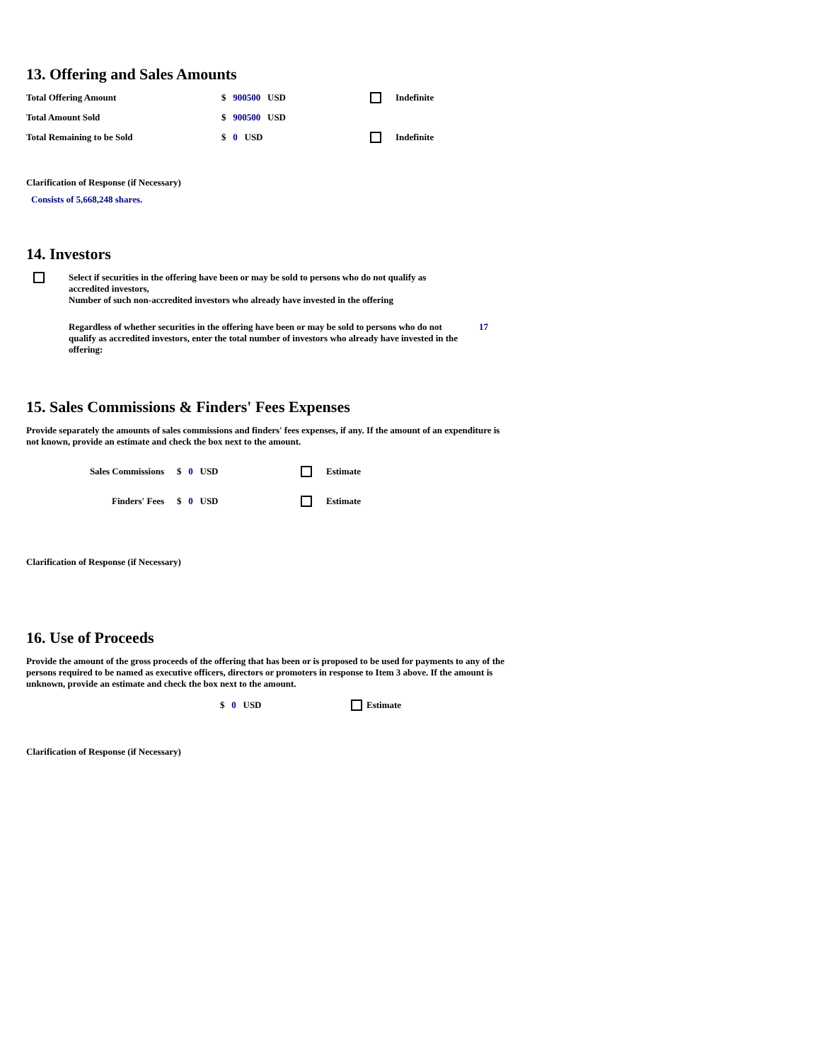13. Offering and Sales Amounts
| Total Offering Amount | $ 900500 USD | | Indefinite |
| Total Amount Sold | $ 900500 USD | | |
| Total Remaining to be Sold | $ 0 USD | | Indefinite |
Clarification of Response (if Necessary)
Consists of 5,668,248 shares.
14. Investors
| | Select if securities in the offering have been or may be sold to persons who do not qualify as accredited investors, Number of such non-accredited investors who already have invested in the offering | |
| | Regardless of whether securities in the offering have been or may be sold to persons who do not qualify as accredited investors, enter the total number of investors who already have invested in the offering: | 17 |
15. Sales Commissions & Finders' Fees Expenses
Provide separately the amounts of sales commissions and finders' fees expenses, if any. If the amount of an expenditure is not known, provide an estimate and check the box next to the amount.
| Sales Commissions | $ 0 USD | | Estimate |
| Finders' Fees | $ 0 USD | | Estimate |
Clarification of Response (if Necessary)
16. Use of Proceeds
Provide the amount of the gross proceeds of the offering that has been or is proposed to be used for payments to any of the persons required to be named as executive officers, directors or promoters in response to Item 3 above. If the amount is unknown, provide an estimate and check the box next to the amount.
| | $ 0 USD | | Estimate |
Clarification of Response (if Necessary)